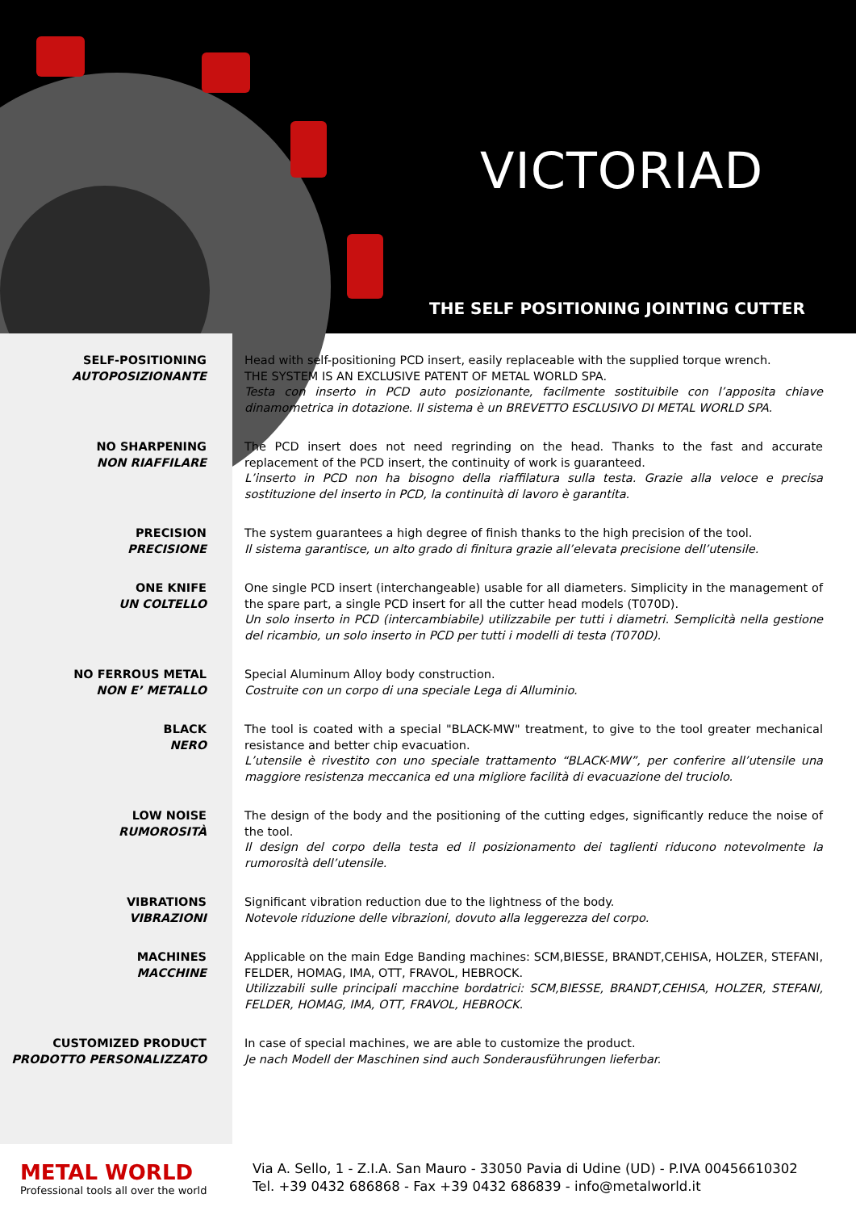VICTORIAD
THE SELF POSITIONING JOINTING CUTTER
SELF-POSITIONING
AUTOPOSIZIONANTE
Head with self-positioning PCD insert, easily replaceable with the supplied torque wrench.
THE SYSTEM IS AN EXCLUSIVE PATENT OF METAL WORLD SPA.
Testa con inserto in PCD auto posizionante, facilmente sostituibile con l’apposita chiave dinamometrica in dotazione. Il sistema è un BREVETTO ESCLUSIVO DI METAL WORLD SPA.
NO SHARPENING
NON RIAFFILARE
The PCD insert does not need regrinding on the head. Thanks to the fast and accurate replacement of the PCD insert, the continuity of work is guaranteed.
L’inserto in PCD non ha bisogno della riaffilatura sulla testa. Grazie alla veloce e precisa sostituzione del inserto in PCD, la continuità di lavoro è garantita.
PRECISION
PRECISIONE
The system guarantees a high degree of finish thanks to the high precision of the tool.
Il sistema garantisce, un alto grado di finitura grazie all’elevata precisione dell’utensile.
ONE KNIFE
UN COLTELLO
One single PCD insert (interchangeable) usable for all diameters. Simplicity in the management of the spare part, a single PCD insert for all the cutter head models (T070D).
Un solo inserto in PCD (intercambiabile) utilizzabile per tutti i diametri. Semplicità nella gestione del ricambio, un solo inserto in PCD per tutti i modelli di testa (T070D).
NO FERROUS METAL
NON E’ METALLO
Special Aluminum Alloy body construction.
Costruite con un corpo di una speciale Lega di Alluminio.
BLACK
NERO
The tool is coated with a special "BLACK-MW" treatment, to give to the tool greater mechanical resistance and better chip evacuation.
L’utensile è rivestito con uno speciale trattamento “BLACK-MW”, per conferire all’utensile una maggiore resistenza meccanica ed una migliore facilità di evacuazione del truciolo.
LOW NOISE
RUMOROSITÀ
The design of the body and the positioning of the cutting edges, significantly reduce the noise of the tool.
Il design del corpo della testa ed il posizionamento dei taglienti riducono notevolmente la rumorosità dell’utensile.
VIBRATIONS
VIBRAZIONI
Significant vibration reduction due to the lightness of the body.
Notevole riduzione delle vibrazioni, dovuto alla leggerezza del corpo.
MACHINES
MACCHINE
Applicable on the main Edge Banding machines: SCM,BIESSE, BRANDT,CEHISA, HOLZER, STEFANI, FELDER, HOMAG, IMA, OTT, FRAVOL, HEBROCK.
Utilizzabili sulle principali macchine bordatrici: SCM,BIESSE, BRANDT,CEHISA, HOLZER, STEFANI, FELDER, HOMAG, IMA, OTT, FRAVOL, HEBROCK.
CUSTOMIZED PRODUCT
PRODOTTO PERSONALIZZATO
In case of special machines, we are able to customize the product.
Je nach Modell der Maschinen sind auch Sonderausführungen lieferbar.
METAL WORLD
Professional tools all over the world
Via A. Sello, 1 - Z.I.A. San Mauro - 33050 Pavia di Udine (UD) - P.IVA 00456610302
Tel. +39 0432 686868 - Fax +39 0432 686839 - info@metalworld.it